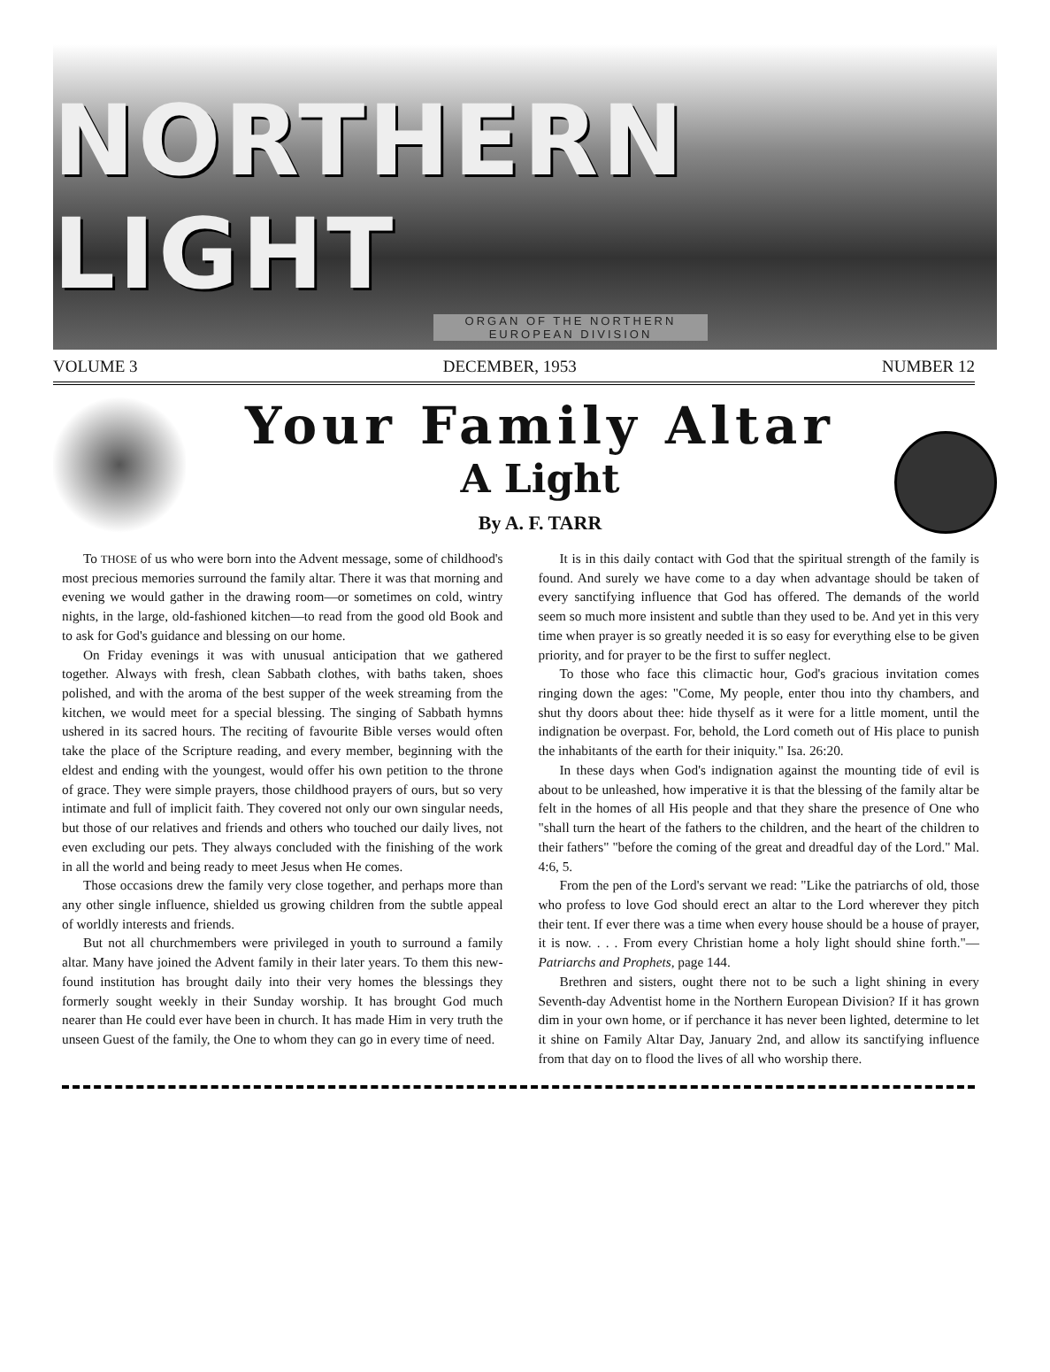NORTHERN LIGHT
ORGAN OF THE NORTHERN EUROPEAN DIVISION
VOLUME 3 DECEMBER, 1953 NUMBER 12
Your Family Altar
A Light
By A. F. TARR
To THOSE of us who were born into the Advent message, some of childhood's most precious memories surround the family altar. There it was that morning and evening we would gather in the drawing room—or sometimes on cold, wintry nights, in the large, old-fashioned kitchen—to read from the good old Book and to ask for God's guidance and blessing on our home.
On Friday evenings it was with unusual anticipation that we gathered together. Always with fresh, clean Sabbath clothes, with baths taken, shoes polished, and with the aroma of the best supper of the week streaming from the kitchen, we would meet for a special blessing. The singing of Sabbath hymns ushered in its sacred hours. The reciting of favourite Bible verses would often take the place of the Scripture reading, and every member, beginning with the eldest and ending with the youngest, would offer his own petition to the throne of grace. They were simple prayers, those childhood prayers of ours, but so very intimate and full of implicit faith. They covered not only our own singular needs, but those of our relatives and friends and others who touched our daily lives, not even excluding our pets. They always concluded with the finishing of the work in all the world and being ready to meet Jesus when He comes.
Those occasions drew the family very close together, and perhaps more than any other single influence, shielded us growing children from the subtle appeal of worldly interests and friends.
But not all churchmembers were privileged in youth to surround a family altar. Many have joined the Advent family in their later years. To them this new-found institution has brought daily into their very homes the blessings they formerly sought weekly in their Sunday worship. It has brought God much nearer than He could ever have been in church. It has made Him in very truth the unseen Guest of the family, the One to whom they can go in every time of need.
It is in this daily contact with God that the spiritual strength of the family is found. And surely we have come to a day when advantage should be taken of every sanctifying influence that God has offered. The demands of the world seem so much more insistent and subtle than they used to be. And yet in this very time when prayer is so greatly needed it is so easy for everything else to be given priority, and for prayer to be the first to suffer neglect.
To those who face this climactic hour, God's gracious invitation comes ringing down the ages: "Come, My people, enter thou into thy chambers, and shut thy doors about thee: hide thyself as it were for a little moment, until the indignation be overpast. For, behold, the Lord cometh out of His place to punish the inhabitants of the earth for their iniquity." Isa. 26:20.
In these days when God's indignation against the mounting tide of evil is about to be unleashed, how imperative it is that the blessing of the family altar be felt in the homes of all His people and that they share the presence of One who "shall turn the heart of the fathers to the children, and the heart of the children to their fathers" "before the coming of the great and dreadful day of the Lord." Mal. 4:6, 5.
From the pen of the Lord's servant we read: "Like the patriarchs of old, those who profess to love God should erect an altar to the Lord wherever they pitch their tent. If ever there was a time when every house should be a house of prayer, it is now. . . . From every Christian home a holy light should shine forth."—Patriarchs and Prophets, page 144.
Brethren and sisters, ought there not to be such a light shining in every Seventh-day Adventist home in the Northern European Division? If it has grown dim in your own home, or if perchance it has never been lighted, determine to let it shine on Family Altar Day, January 2nd, and allow its sanctifying influence from that day on to flood the lives of all who worship there.